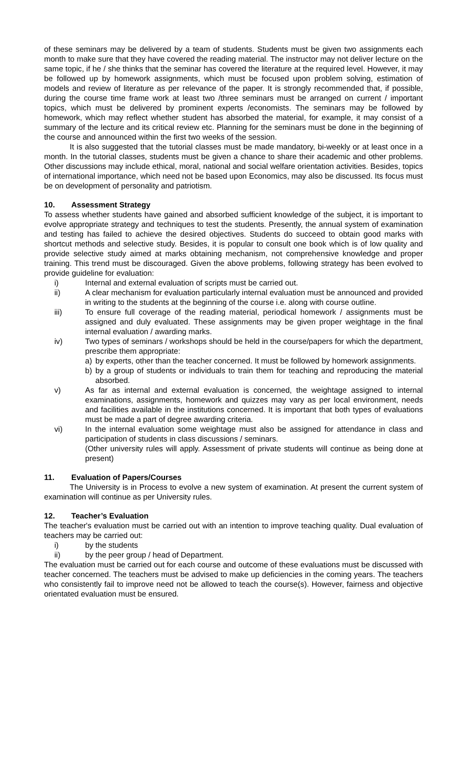of these seminars may be delivered by a team of students. Students must be given two assignments each month to make sure that they have covered the reading material. The instructor may not deliver lecture on the same topic, if he / she thinks that the seminar has covered the literature at the required level. However, it may be followed up by homework assignments, which must be focused upon problem solving, estimation of models and review of literature as per relevance of the paper. It is strongly recommended that, if possible, during the course time frame work at least two /three seminars must be arranged on current / important topics, which must be delivered by prominent experts /economists. The seminars may be followed by homework, which may reflect whether student has absorbed the material, for example, it may consist of a summary of the lecture and its critical review etc. Planning for the seminars must be done in the beginning of the course and announced within the first two weeks of the session.
It is also suggested that the tutorial classes must be made mandatory, bi-weekly or at least once in a month. In the tutorial classes, students must be given a chance to share their academic and other problems. Other discussions may include ethical, moral, national and social welfare orientation activities. Besides, topics of international importance, which need not be based upon Economics, may also be discussed. Its focus must be on development of personality and patriotism.
10. Assessment Strategy
To assess whether students have gained and absorbed sufficient knowledge of the subject, it is important to evolve appropriate strategy and techniques to test the students. Presently, the annual system of examination and testing has failed to achieve the desired objectives. Students do succeed to obtain good marks with shortcut methods and selective study. Besides, it is popular to consult one book which is of low quality and provide selective study aimed at marks obtaining mechanism, not comprehensive knowledge and proper training. This trend must be discouraged. Given the above problems, following strategy has been evolved to provide guideline for evaluation:
i) Internal and external evaluation of scripts must be carried out.
ii) A clear mechanism for evaluation particularly internal evaluation must be announced and provided in writing to the students at the beginning of the course i.e. along with course outline.
iii) To ensure full coverage of the reading material, periodical homework / assignments must be assigned and duly evaluated. These assignments may be given proper weightage in the final internal evaluation / awarding marks.
iv) Two types of seminars / workshops should be held in the course/papers for which the department, prescribe them appropriate:
a) by experts, other than the teacher concerned. It must be followed by homework assignments.
b) by a group of students or individuals to train them for teaching and reproducing the material absorbed.
v) As far as internal and external evaluation is concerned, the weightage assigned to internal examinations, assignments, homework and quizzes may vary as per local environment, needs and facilities available in the institutions concerned. It is important that both types of evaluations must be made a part of degree awarding criteria.
vi) In the internal evaluation some weightage must also be assigned for attendance in class and participation of students in class discussions / seminars.
(Other university rules will apply. Assessment of private students will continue as being done at present)
11. Evaluation of Papers/Courses
The University is in Process to evolve a new system of examination. At present the current system of examination will continue as per University rules.
12. Teacher’s Evaluation
The teacher's evaluation must be carried out with an intention to improve teaching quality. Dual evaluation of teachers may be carried out:
i) by the students
ii) by the peer group / head of Department.
The evaluation must be carried out for each course and outcome of these evaluations must be discussed with teacher concerned. The teachers must be advised to make up deficiencies in the coming years. The teachers who consistently fail to improve need not be allowed to teach the course(s). However, fairness and objective orientated evaluation must be ensured.